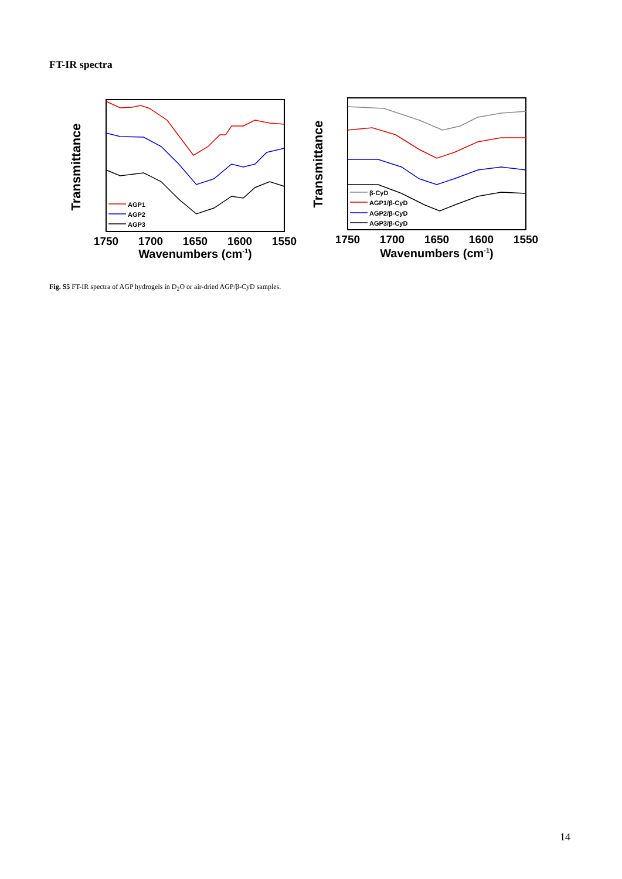FT-IR spectra
Transmittance
AGP1
AGP2
AGP3
1750
1700
1650
1600
1550
Wavenumbers (cm-1)
Transmittance
β-CyD
AGP1/β-CyD
AGP2/β-CyD
AGP3/β-CyD
1750
1700
1650
1600
1550
Wavenumbers (cm-1)
Fig. S5 FT-IR spectra of AGP hydrogels in D<sub>2</sub>O or air-dried AGP/β-CyD samples.
14